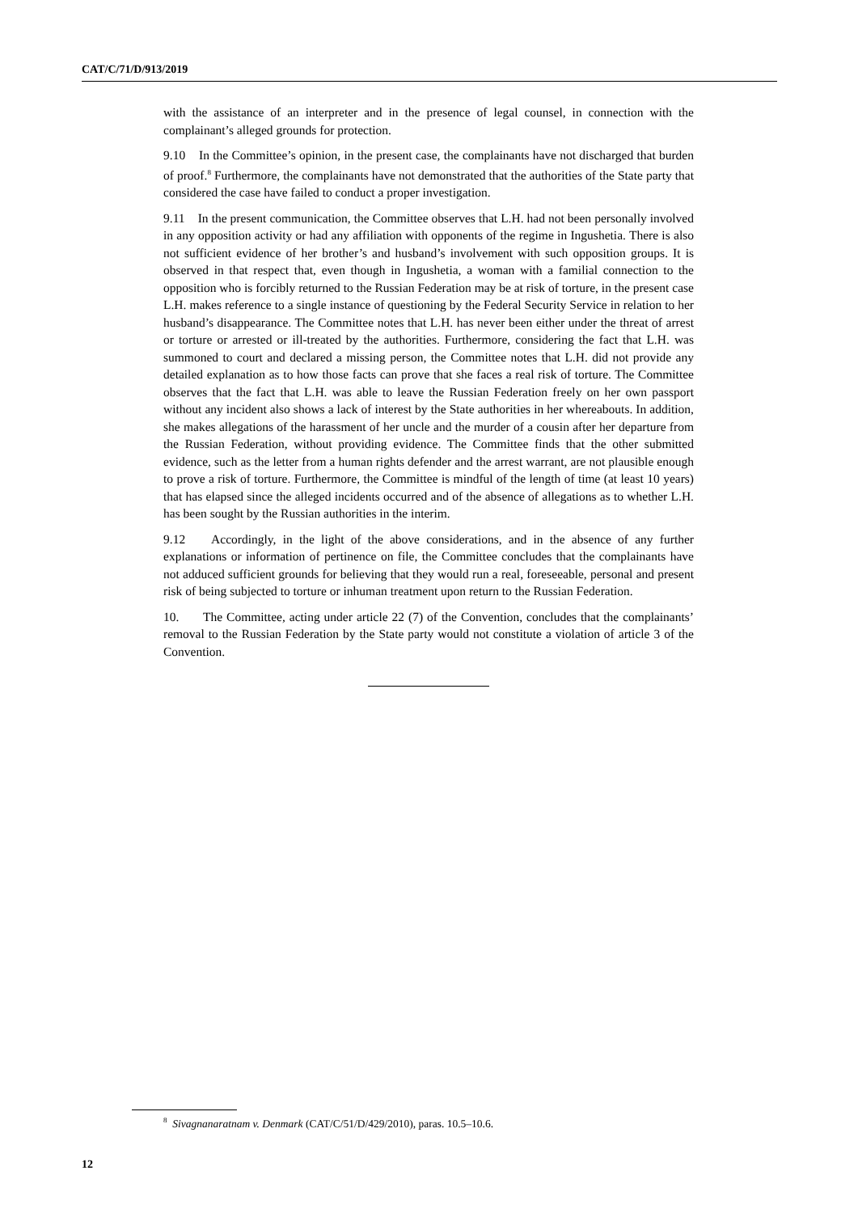CAT/C/71/D/913/2019
with the assistance of an interpreter and in the presence of legal counsel, in connection with the complainant’s alleged grounds for protection.
9.10 In the Committee’s opinion, in the present case, the complainants have not discharged that burden of proof.<sup>8</sup> Furthermore, the complainants have not demonstrated that the authorities of the State party that considered the case have failed to conduct a proper investigation.
9.11 In the present communication, the Committee observes that L.H. had not been personally involved in any opposition activity or had any affiliation with opponents of the regime in Ingushetia. There is also not sufficient evidence of her brother’s and husband’s involvement with such opposition groups. It is observed in that respect that, even though in Ingushetia, a woman with a familial connection to the opposition who is forcibly returned to the Russian Federation may be at risk of torture, in the present case L.H. makes reference to a single instance of questioning by the Federal Security Service in relation to her husband’s disappearance. The Committee notes that L.H. has never been either under the threat of arrest or torture or arrested or ill-treated by the authorities. Furthermore, considering the fact that L.H. was summoned to court and declared a missing person, the Committee notes that L.H. did not provide any detailed explanation as to how those facts can prove that she faces a real risk of torture. The Committee observes that the fact that L.H. was able to leave the Russian Federation freely on her own passport without any incident also shows a lack of interest by the State authorities in her whereabouts. In addition, she makes allegations of the harassment of her uncle and the murder of a cousin after her departure from the Russian Federation, without providing evidence. The Committee finds that the other submitted evidence, such as the letter from a human rights defender and the arrest warrant, are not plausible enough to prove a risk of torture. Furthermore, the Committee is mindful of the length of time (at least 10 years) that has elapsed since the alleged incidents occurred and of the absence of allegations as to whether L.H. has been sought by the Russian authorities in the interim.
9.12 Accordingly, in the light of the above considerations, and in the absence of any further explanations or information of pertinence on file, the Committee concludes that the complainants have not adduced sufficient grounds for believing that they would run a real, foreseeable, personal and present risk of being subjected to torture or inhuman treatment upon return to the Russian Federation.
10. The Committee, acting under article 22 (7) of the Convention, concludes that the complainants’ removal to the Russian Federation by the State party would not constitute a violation of article 3 of the Convention.
<sup>8</sup> Sivagnanaratnam v. Denmark (CAT/C/51/D/429/2010), paras. 10.5–10.6.
12